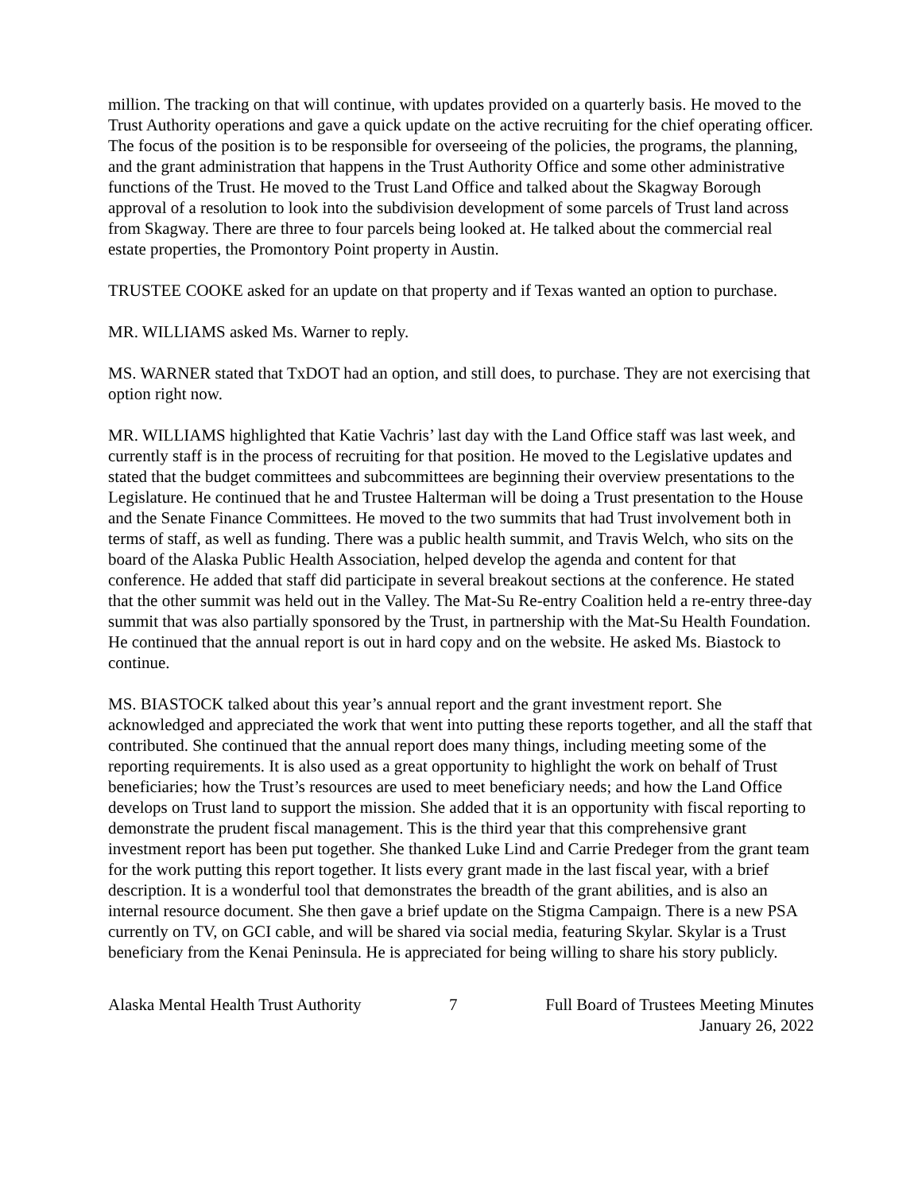million. The tracking on that will continue, with updates provided on a quarterly basis. He moved to the Trust Authority operations and gave a quick update on the active recruiting for the chief operating officer. The focus of the position is to be responsible for overseeing of the policies, the programs, the planning, and the grant administration that happens in the Trust Authority Office and some other administrative functions of the Trust. He moved to the Trust Land Office and talked about the Skagway Borough approval of a resolution to look into the subdivision development of some parcels of Trust land across from Skagway. There are three to four parcels being looked at. He talked about the commercial real estate properties, the Promontory Point property in Austin.
TRUSTEE COOKE asked for an update on that property and if Texas wanted an option to purchase.
MR. WILLIAMS asked Ms. Warner to reply.
MS. WARNER stated that TxDOT had an option, and still does, to purchase. They are not exercising that option right now.
MR. WILLIAMS highlighted that Katie Vachris’ last day with the Land Office staff was last week, and currently staff is in the process of recruiting for that position. He moved to the Legislative updates and stated that the budget committees and subcommittees are beginning their overview presentations to the Legislature. He continued that he and Trustee Halterman will be doing a Trust presentation to the House and the Senate Finance Committees. He moved to the two summits that had Trust involvement both in terms of staff, as well as funding. There was a public health summit, and Travis Welch, who sits on the board of the Alaska Public Health Association, helped develop the agenda and content for that conference. He added that staff did participate in several breakout sections at the conference. He stated that the other summit was held out in the Valley. The Mat-Su Re-entry Coalition held a re-entry three-day summit that was also partially sponsored by the Trust, in partnership with the Mat-Su Health Foundation. He continued that the annual report is out in hard copy and on the website. He asked Ms. Biastock to continue.
MS. BIASTOCK talked about this year’s annual report and the grant investment report. She acknowledged and appreciated the work that went into putting these reports together, and all the staff that contributed. She continued that the annual report does many things, including meeting some of the reporting requirements. It is also used as a great opportunity to highlight the work on behalf of Trust beneficiaries; how the Trust’s resources are used to meet beneficiary needs; and how the Land Office develops on Trust land to support the mission. She added that it is an opportunity with fiscal reporting to demonstrate the prudent fiscal management. This is the third year that this comprehensive grant investment report has been put together. She thanked Luke Lind and Carrie Predeger from the grant team for the work putting this report together. It lists every grant made in the last fiscal year, with a brief description. It is a wonderful tool that demonstrates the breadth of the grant abilities, and is also an internal resource document. She then gave a brief update on the Stigma Campaign. There is a new PSA currently on TV, on GCI cable, and will be shared via social media, featuring Skylar. Skylar is a Trust beneficiary from the Kenai Peninsula. He is appreciated for being willing to share his story publicly.
Alaska Mental Health Trust Authority
7 Full Board of Trustees Meeting Minutes
January 26, 2022